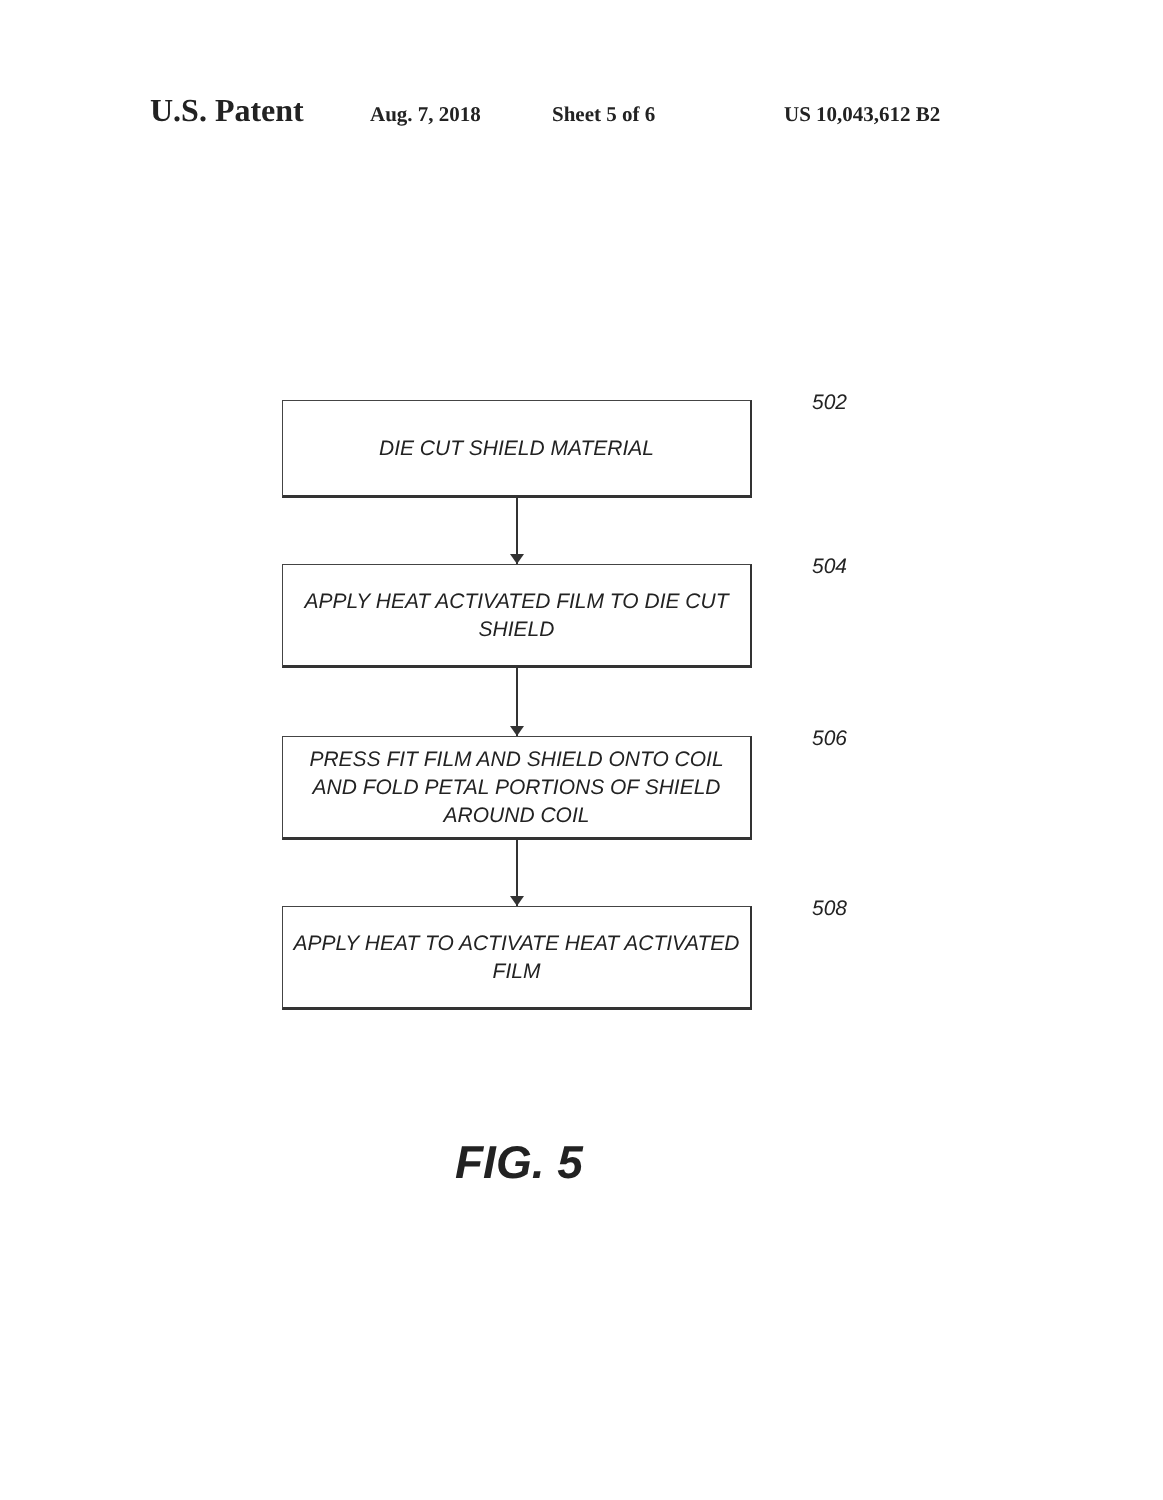U.S. Patent Aug. 7, 2018 Sheet 5 of 6 US 10,043,612 B2
DIE CUT SHIELD MATERIAL
502
APPLY HEAT ACTIVATED FILM TO DIE CUT SHIELD
504
PRESS FIT FILM AND SHIELD ONTO COIL AND FOLD PETAL PORTIONS OF SHIELD AROUND COIL
506
APPLY HEAT TO ACTIVATE HEAT ACTIVATED FILM
508
FIG. 5